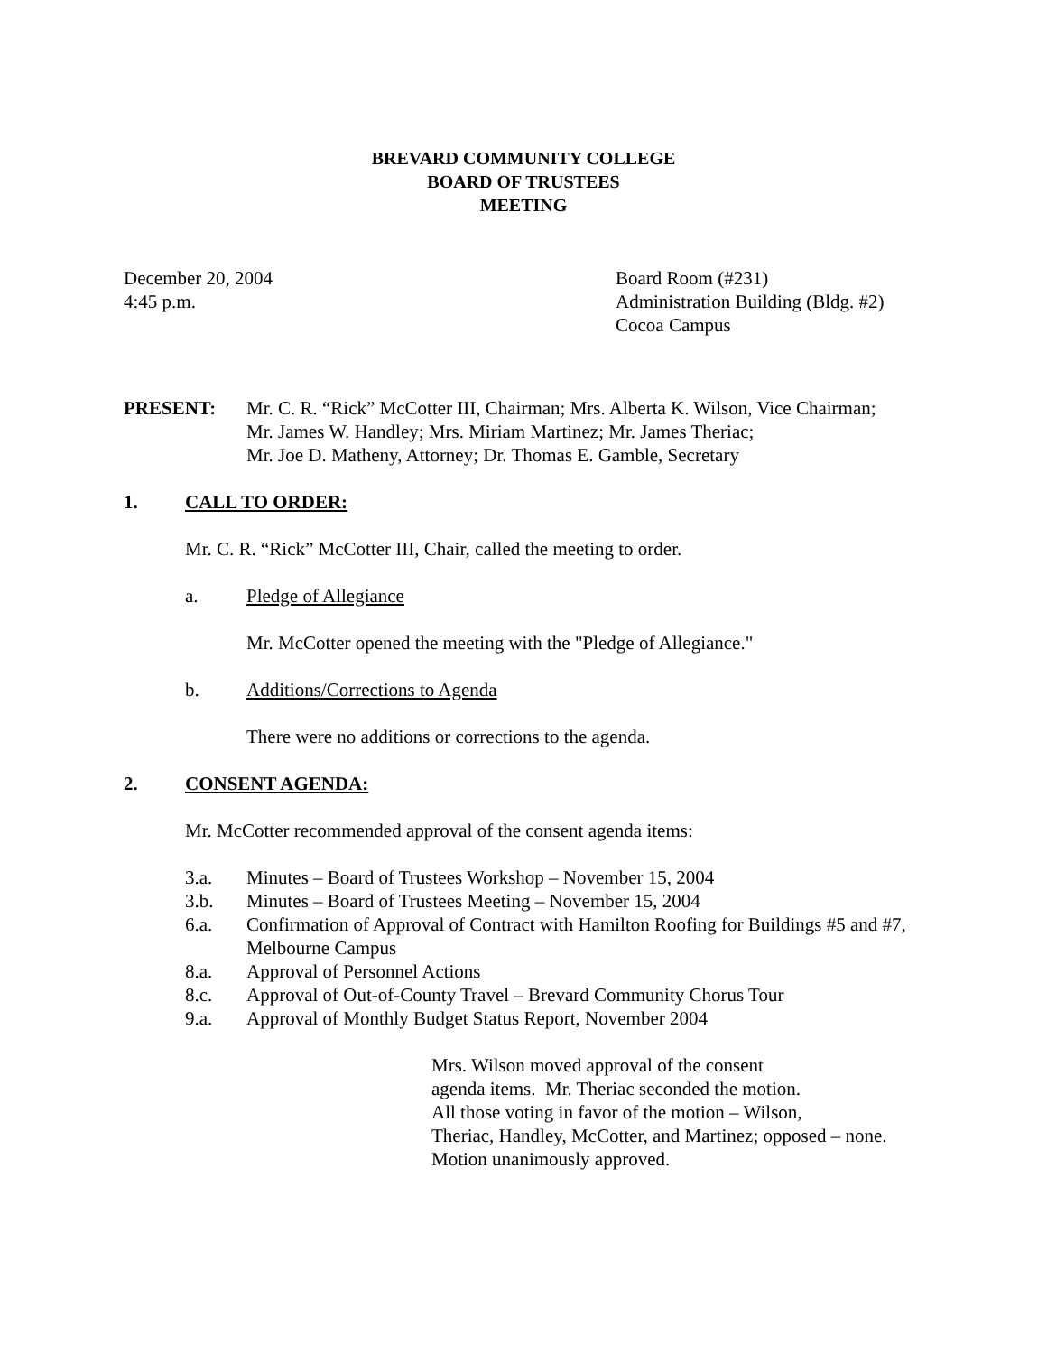BREVARD COMMUNITY COLLEGE
BOARD OF TRUSTEES
MEETING
December 20, 2004
4:45 p.m.
Board Room (#231)
Administration Building (Bldg. #2)
Cocoa Campus
PRESENT: Mr. C. R. “Rick” McCotter III, Chairman; Mrs. Alberta K. Wilson, Vice Chairman;
Mr. James W. Handley; Mrs. Miriam Martinez; Mr. James Theriac;
Mr. Joe D. Matheny, Attorney; Dr. Thomas E. Gamble, Secretary
1. CALL TO ORDER:
Mr. C. R. “Rick” McCotter III, Chair, called the meeting to order.
a. Pledge of Allegiance
Mr. McCotter opened the meeting with the "Pledge of Allegiance."
b. Additions/Corrections to Agenda
There were no additions or corrections to the agenda.
2. CONSENT AGENDA:
Mr. McCotter recommended approval of the consent agenda items:
3.a. Minutes – Board of Trustees Workshop – November 15, 2004
3.b. Minutes – Board of Trustees Meeting – November 15, 2004
6.a. Confirmation of Approval of Contract with Hamilton Roofing for Buildings #5 and #7, Melbourne Campus
8.a. Approval of Personnel Actions
8.c. Approval of Out-of-County Travel – Brevard Community Chorus Tour
9.a. Approval of Monthly Budget Status Report, November 2004
Mrs. Wilson moved approval of the consent
agenda items. Mr. Theriac seconded the motion.
All those voting in favor of the motion – Wilson,
Theriac, Handley, McCotter, and Martinez; opposed – none.
Motion unanimously approved.